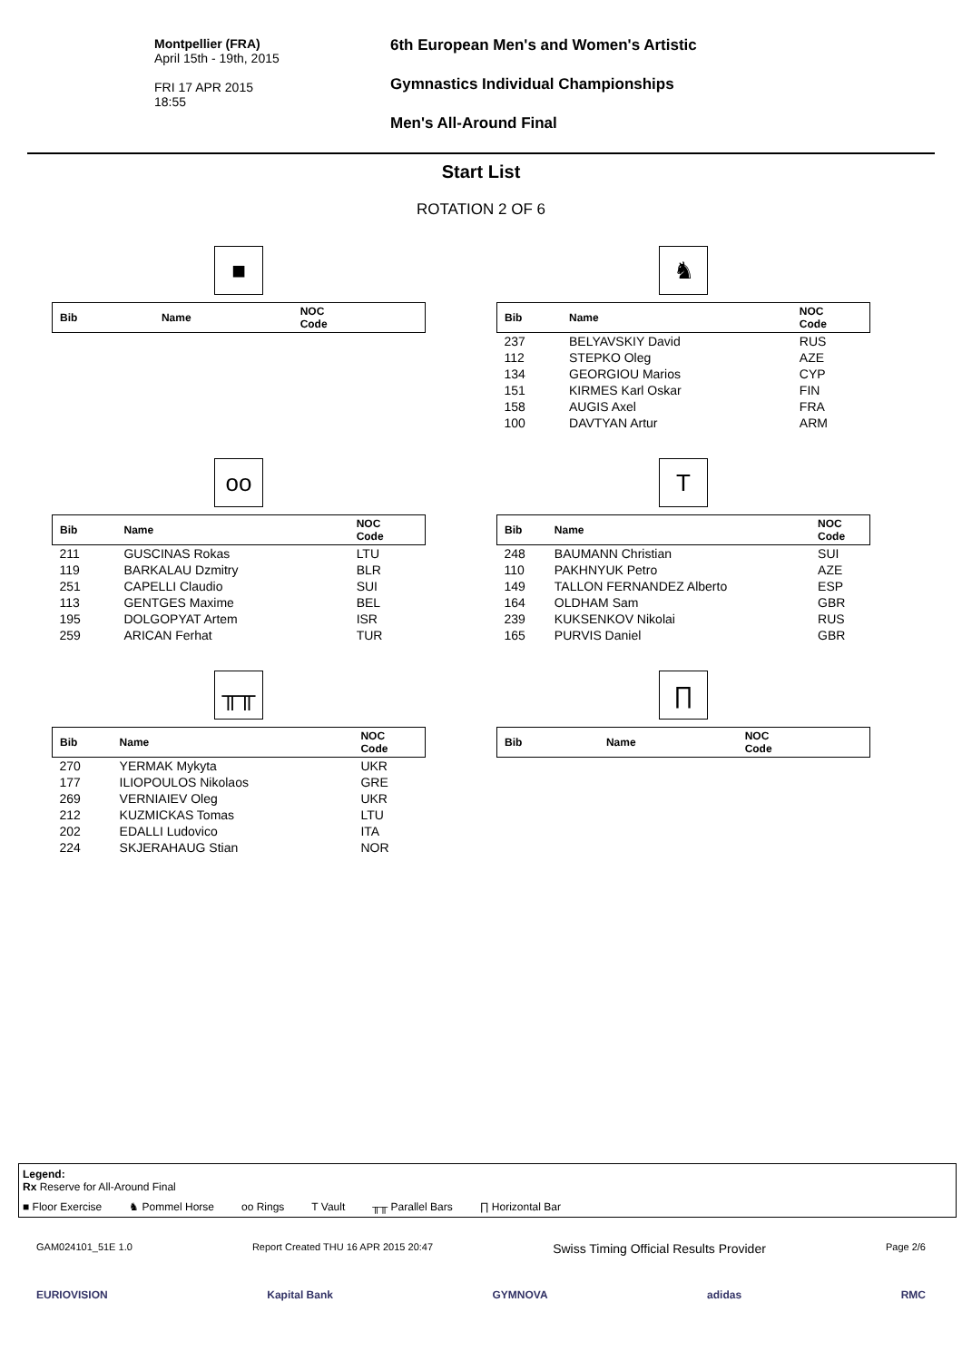Montpellier (FRA)
April 15th - 19th, 2015
FRI 17 APR 2015
18:55
6th European Men's and Women's Artistic
Gymnastics Individual Championships
Men's All-Around Final
Start List
ROTATION 2 OF 6
■
| Bib | Name | NOC Code |
| --- | --- | --- |
♞
| Bib | Name | NOC Code |
| --- | --- | --- |
| 237 | BELYAVSKIY David | RUS |
| 112 | STEPKO Oleg | AZE |
| 134 | GEORGIOU Marios | CYP |
| 151 | KIRMES Karl Oskar | FIN |
| 158 | AUGIS Axel | FRA |
| 100 | DAVTYAN Artur | ARM |
oo
| Bib | Name | NOC Code |
| --- | --- | --- |
| 211 | GUSCINAS Rokas | LTU |
| 119 | BARKALAU Dzmitry | BLR |
| 251 | CAPELLI Claudio | SUI |
| 113 | GENTGES Maxime | BEL |
| 195 | DOLGOPYAT Artem | ISR |
| 259 | ARICAN Ferhat | TUR |
T
| Bib | Name | NOC Code |
| --- | --- | --- |
| 248 | BAUMANN Christian | SUI |
| 110 | PAKHNYUK Petro | AZE |
| 149 | TALLON FERNANDEZ Alberto | ESP |
| 164 | OLDHAM Sam | GBR |
| 239 | KUKSENKOV Nikolai | RUS |
| 165 | PURVIS Daniel | GBR |
╥╥
| Bib | Name | NOC Code |
| --- | --- | --- |
| 270 | YERMAK Mykyta | UKR |
| 177 | ILIOPOULOS Nikolaos | GRE |
| 269 | VERNIAIEV Oleg | UKR |
| 212 | KUZMICKAS Tomas | LTU |
| 202 | EDALLI Ludovico | ITA |
| 224 | SKJERAHAUG Stian | NOR |
∏
| Bib | Name | NOC Code |
| --- | --- | --- |
Legend:
Rx Reserve for All-Around Final
■ Floor Exercise ♞ Pommel Horse oo Rings T Vault ╥╥ Parallel Bars ∏ Horizontal Bar
GAM024101_51E 1.0 Report Created THU 16 APR 2015 20:47 Swiss Timing Official Results Provider Page 2/6
EURIOVISION Kapital Bank GYMNOVA adidas RMC